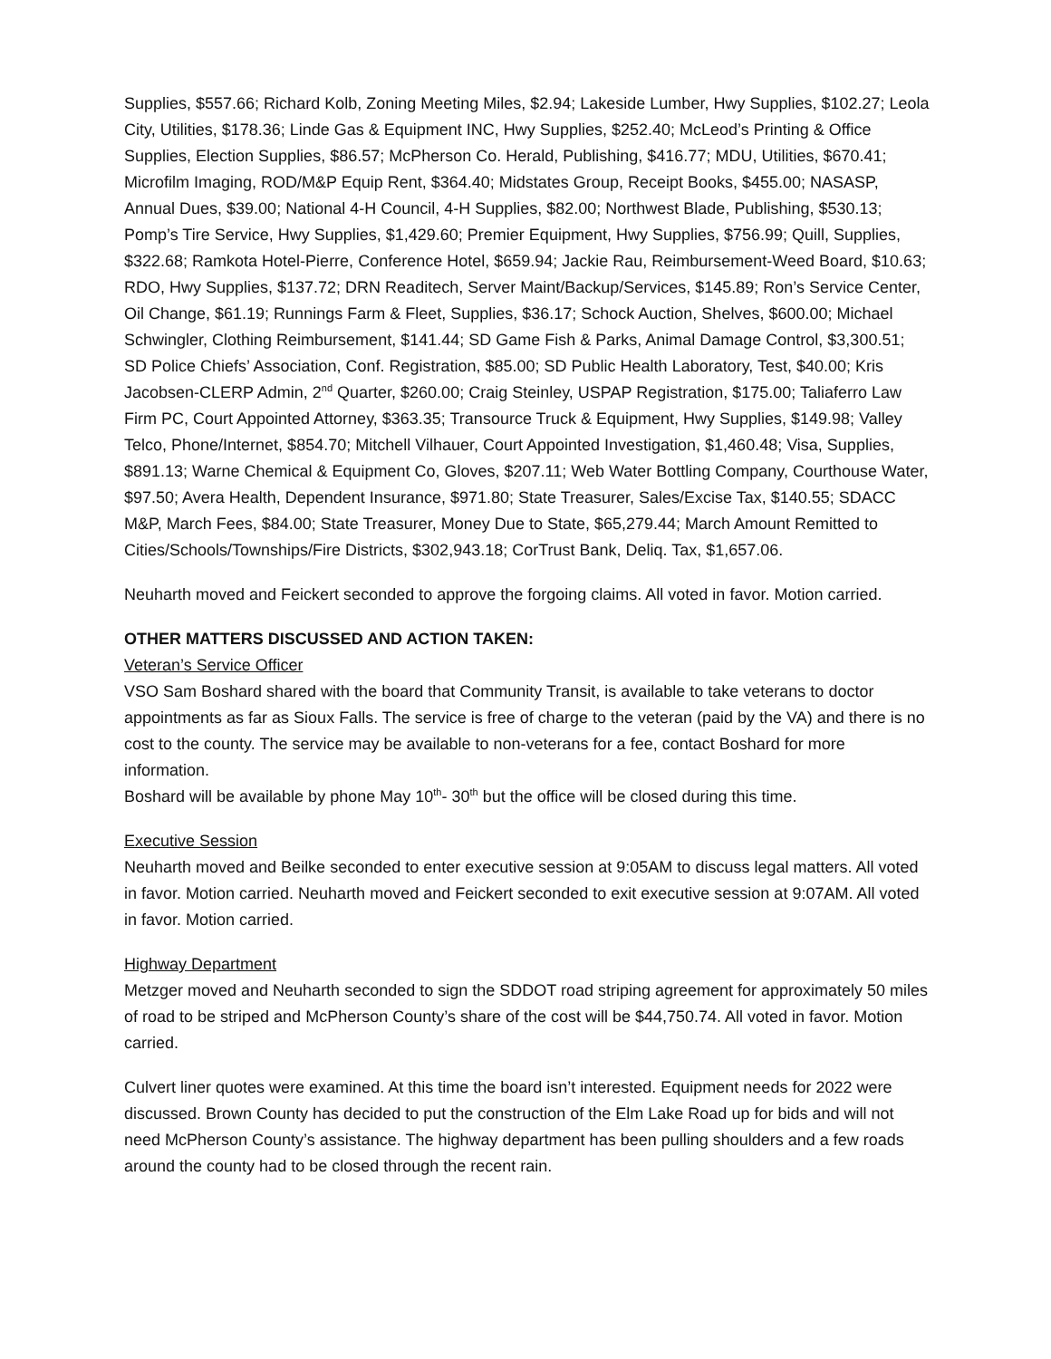Supplies, $557.66; Richard Kolb, Zoning Meeting Miles, $2.94; Lakeside Lumber, Hwy Supplies, $102.27; Leola City, Utilities, $178.36; Linde Gas & Equipment INC, Hwy Supplies, $252.40; McLeod’s Printing & Office Supplies, Election Supplies, $86.57; McPherson Co. Herald, Publishing, $416.77; MDU, Utilities, $670.41; Microfilm Imaging, ROD/M&P Equip Rent, $364.40; Midstates Group, Receipt Books, $455.00; NASASP, Annual Dues, $39.00; National 4-H Council, 4-H Supplies, $82.00; Northwest Blade, Publishing, $530.13; Pomp’s Tire Service, Hwy Supplies, $1,429.60; Premier Equipment, Hwy Supplies, $756.99; Quill, Supplies, $322.68; Ramkota Hotel-Pierre, Conference Hotel, $659.94; Jackie Rau, Reimbursement-Weed Board, $10.63; RDO, Hwy Supplies, $137.72; DRN Readitech, Server Maint/Backup/Services, $145.89; Ron’s Service Center, Oil Change, $61.19; Runnings Farm & Fleet, Supplies, $36.17; Schock Auction, Shelves, $600.00; Michael Schwingler, Clothing Reimbursement, $141.44; SD Game Fish & Parks, Animal Damage Control, $3,300.51; SD Police Chiefs’ Association, Conf. Registration, $85.00; SD Public Health Laboratory, Test, $40.00; Kris Jacobsen-CLERP Admin, 2<sup>nd</sup> Quarter, $260.00; Craig Steinley, USPAP Registration, $175.00; Taliaferro Law Firm PC, Court Appointed Attorney, $363.35; Transource Truck & Equipment, Hwy Supplies, $149.98; Valley Telco, Phone/Internet, $854.70; Mitchell Vilhauer, Court Appointed Investigation, $1,460.48; Visa, Supplies, $891.13; Warne Chemical & Equipment Co, Gloves, $207.11; Web Water Bottling Company, Courthouse Water, $97.50; Avera Health, Dependent Insurance, $971.80; State Treasurer, Sales/Excise Tax, $140.55; SDACC M&P, March Fees, $84.00; State Treasurer, Money Due to State, $65,279.44; March Amount Remitted to Cities/Schools/Townships/Fire Districts, $302,943.18; CorTrust Bank, Deliq. Tax, $1,657.06.
Neuharth moved and Feickert seconded to approve the forgoing claims. All voted in favor. Motion carried.
OTHER MATTERS DISCUSSED AND ACTION TAKEN:
Veteran’s Service Officer
VSO Sam Boshard shared with the board that Community Transit, is available to take veterans to doctor appointments as far as Sioux Falls. The service is free of charge to the veteran (paid by the VA) and there is no cost to the county. The service may be available to non-veterans for a fee, contact Boshard for more information.
Boshard will be available by phone May 10<sup>th</sup>- 30<sup>th</sup> but the office will be closed during this time.
Executive Session
Neuharth moved and Beilke seconded to enter executive session at 9:05AM to discuss legal matters. All voted in favor. Motion carried. Neuharth moved and Feickert seconded to exit executive session at 9:07AM. All voted in favor. Motion carried.
Highway Department
Metzger moved and Neuharth seconded to sign the SDDOT road striping agreement for approximately 50 miles of road to be striped and McPherson County’s share of the cost will be $44,750.74. All voted in favor. Motion carried.
Culvert liner quotes were examined. At this time the board isn’t interested. Equipment needs for 2022 were discussed. Brown County has decided to put the construction of the Elm Lake Road up for bids and will not need McPherson County’s assistance. The highway department has been pulling shoulders and a few roads around the county had to be closed through the recent rain.